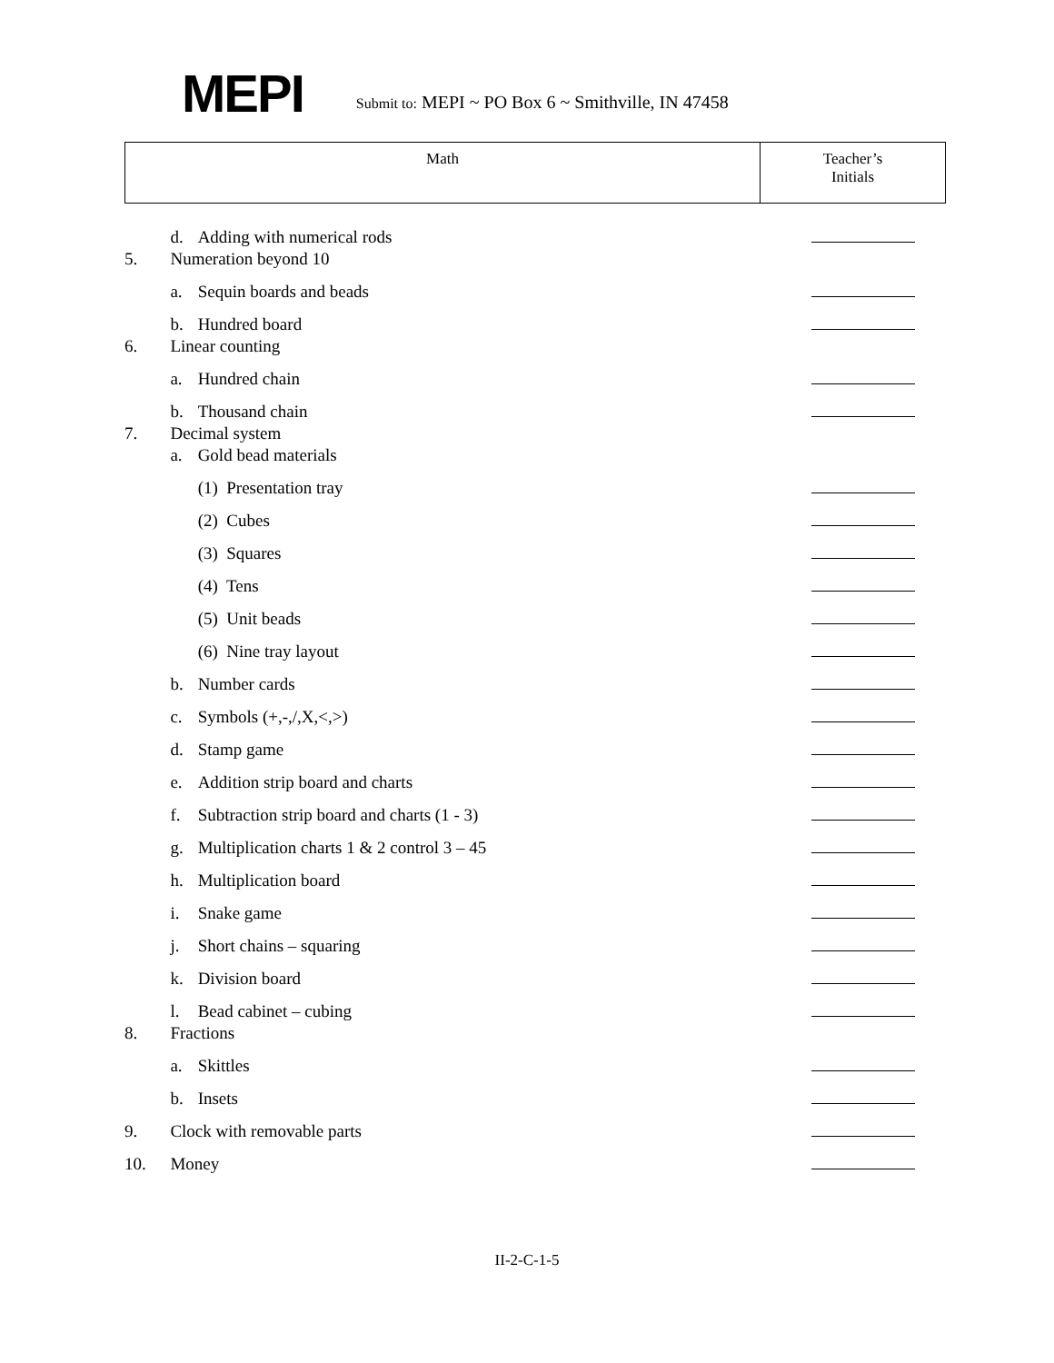MEPI
Submit to: MEPI ~ PO Box 6 ~ Smithville, IN 47458
| Math | Teacher’s Initials |
| --- | --- |
| | d. | Adding with numerical rods | |
| 5. | Numeration beyond 10 | | |
| | a. | Sequin boards and beads | |
| | b. | Hundred board | |
| 6. | Linear counting | | |
| | a. | Hundred chain | |
| | b. | Thousand chain | |
| 7. | Decimal system | | |
| | a. | Gold bead materials | |
| | | (1) Presentation tray | |
| | | (2) Cubes | |
| | | (3) Squares | |
| | | (4) Tens | |
| | | (5) Unit beads | |
| | | (6) Nine tray layout | |
| | b. | Number cards | |
| | c. | Symbols (+,-,/,X,<,>) | |
| | d. | Stamp game | |
| | e. | Addition strip board and charts | |
| | f. | Subtraction strip board and charts (1 - 3) | |
| | g. | Multiplication charts 1 & 2 control 3 – 45 | |
| | h. | Multiplication board | |
| | i. | Snake game | |
| | j. | Short chains – squaring | |
| | k. | Division board | |
| | l. | Bead cabinet – cubing | |
| 8. | Fractions | | |
| | a. | Skittles | |
| | b. | Insets | |
| 9. | Clock with removable parts | | |
| 10. | Money | | |
II-2-C-1-5